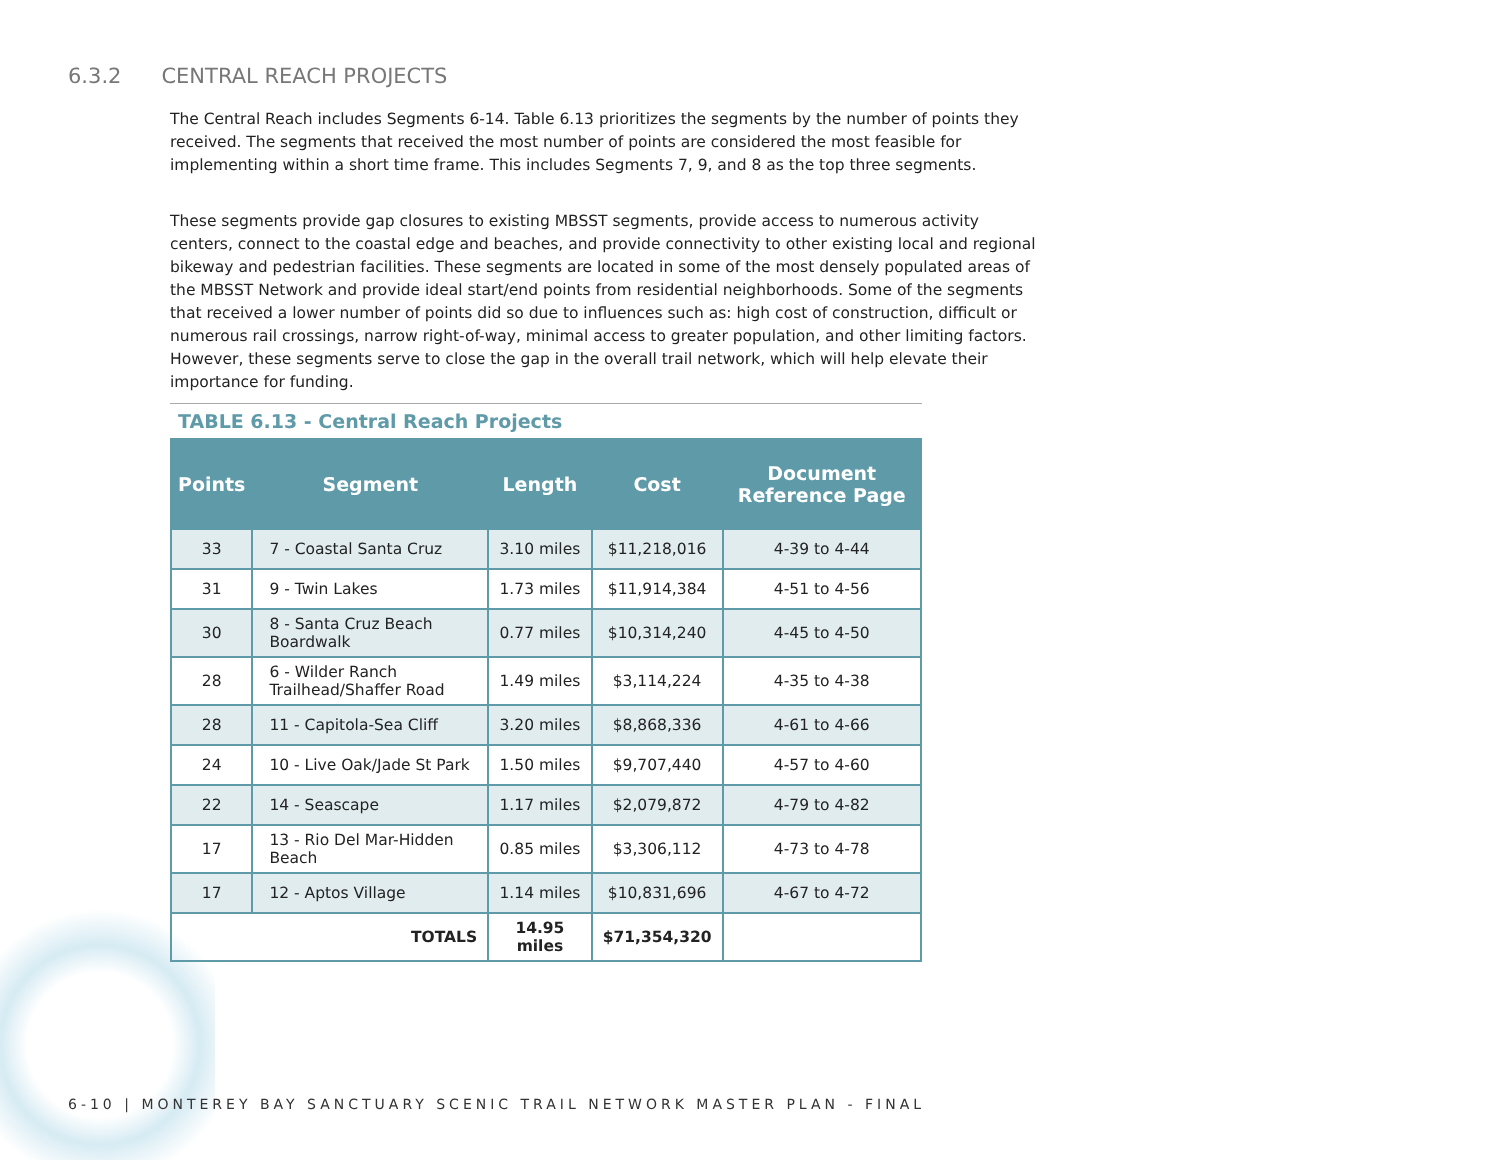6.3.2 CENTRAL REACH PROJECTS
The Central Reach includes Segments 6-14. Table 6.13 prioritizes the segments by the number of points they received. The segments that received the most number of points are considered the most feasible for implementing within a short time frame. This includes Segments 7, 9, and 8 as the top three segments.
These segments provide gap closures to existing MBSST segments, provide access to numerous activity centers, connect to the coastal edge and beaches, and provide connectivity to other existing local and regional bikeway and pedestrian facilities. These segments are located in some of the most densely populated areas of the MBSST Network and provide ideal start/end points from residential neighborhoods. Some of the segments that received a lower number of points did so due to influences such as: high cost of construction, difficult or numerous rail crossings, narrow right-of-way, minimal access to greater population, and other limiting factors. However, these segments serve to close the gap in the overall trail network, which will help elevate their importance for funding.
TABLE 6.13 - Central Reach Projects
| Points | Segment | Length | Cost | Document Reference Page |
| --- | --- | --- | --- | --- |
| 33 | 7 - Coastal Santa Cruz | 3.10 miles | $11,218,016 | 4-39 to 4-44 |
| 31 | 9 - Twin Lakes | 1.73 miles | $11,914,384 | 4-51 to 4-56 |
| 30 | 8 - Santa Cruz Beach Boardwalk | 0.77 miles | $10,314,240 | 4-45 to 4-50 |
| 28 | 6 - Wilder Ranch Trailhead/Shaffer Road | 1.49 miles | $3,114,224 | 4-35 to 4-38 |
| 28 | 11 - Capitola-Sea Cliff | 3.20 miles | $8,868,336 | 4-61 to 4-66 |
| 24 | 10 - Live Oak/Jade St Park | 1.50 miles | $9,707,440 | 4-57 to 4-60 |
| 22 | 14 - Seascape | 1.17 miles | $2,079,872 | 4-79 to 4-82 |
| 17 | 13 - Rio Del Mar-Hidden Beach | 0.85 miles | $3,306,112 | 4-73 to 4-78 |
| 17 | 12 - Aptos Village | 1.14 miles | $10,831,696 | 4-67 to 4-72 |
| TOTALS | | 14.95 miles | $71,354,320 | |
6-10 | MONTEREY BAY SANCTUARY SCENIC TRAIL NETWORK MASTER PLAN - FINAL